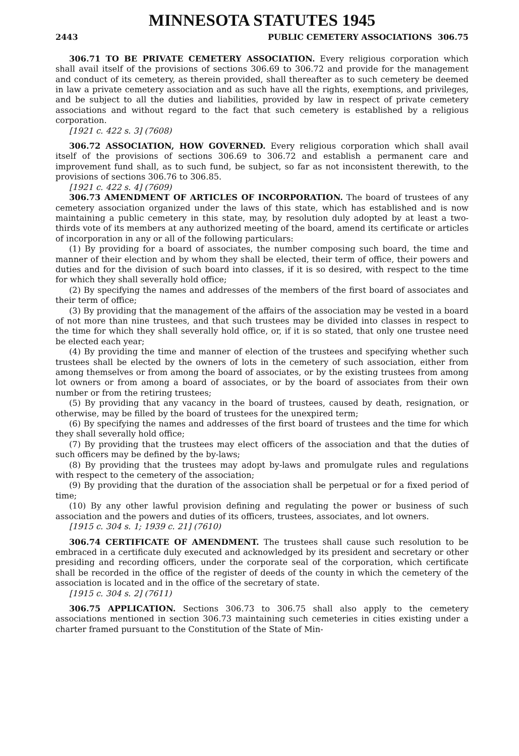MINNESOTA STATUTES 1945
2443 PUBLIC CEMETERY ASSOCIATIONS 306.75
306.71 TO BE PRIVATE CEMETERY ASSOCIATION. Every religious corporation which shall avail itself of the provisions of sections 306.69 to 306.72 and provide for the management and conduct of its cemetery, as therein provided, shall thereafter as to such cemetery be deemed in law a private cemetery association and as such have all the rights, exemptions, and privileges, and be subject to all the duties and liabilities, provided by law in respect of private cemetery associations and without regard to the fact that such cemetery is established by a religious corporation.
[1921 c. 422 s. 3] (7608)
306.72 ASSOCIATION, HOW GOVERNED. Every religious corporation which shall avail itself of the provisions of sections 306.69 to 306.72 and establish a permanent care and improvement fund shall, as to such fund, be subject, so far as not inconsistent therewith, to the provisions of sections 306.76 to 306.85.
[1921 c. 422 s. 4] (7609)
306.73 AMENDMENT OF ARTICLES OF INCORPORATION. The board of trustees of any cemetery association organized under the laws of this state, which has established and is now maintaining a public cemetery in this state, may, by resolution duly adopted by at least a two-thirds vote of its members at any authorized meeting of the board, amend its certificate or articles of incorporation in any or all of the following particulars:
(1) By providing for a board of associates, the number composing such board, the time and manner of their election and by whom they shall be elected, their term of office, their powers and duties and for the division of such board into classes, if it is so desired, with respect to the time for which they shall severally hold office;
(2) By specifying the names and addresses of the members of the first board of associates and their term of office;
(3) By providing that the management of the affairs of the association may be vested in a board of not more than nine trustees, and that such trustees may be divided into classes in respect to the time for which they shall severally hold office, or, if it is so stated, that only one trustee need be elected each year;
(4) By providing the time and manner of election of the trustees and specifying whether such trustees shall be elected by the owners of lots in the cemetery of such association, either from among themselves or from among the board of associates, or by the existing trustees from among lot owners or from among a board of associates, or by the board of associates from their own number or from the retiring trustees;
(5) By providing that any vacancy in the board of trustees, caused by death, resignation, or otherwise, may be filled by the board of trustees for the unexpired term;
(6) By specifying the names and addresses of the first board of trustees and the time for which they shall severally hold office;
(7) By providing that the trustees may elect officers of the association and that the duties of such officers may be defined by the by-laws;
(8) By providing that the trustees may adopt by-laws and promulgate rules and regulations with respect to the cemetery of the association;
(9) By providing that the duration of the association shall be perpetual or for a fixed period of time;
(10) By any other lawful provision defining and regulating the power or business of such association and the powers and duties of its officers, trustees, associates, and lot owners.
[1915 c. 304 s. 1; 1939 c. 21] (7610)
306.74 CERTIFICATE OF AMENDMENT. The trustees shall cause such resolution to be embraced in a certificate duly executed and acknowledged by its president and secretary or other presiding and recording officers, under the corporate seal of the corporation, which certificate shall be recorded in the office of the register of deeds of the county in which the cemetery of the association is located and in the office of the secretary of state.
[1915 c. 304 s. 2] (7611)
306.75 APPLICATION. Sections 306.73 to 306.75 shall also apply to the cemetery associations mentioned in section 306.73 maintaining such cemeteries in cities existing under a charter framed pursuant to the Constitution of the State of Min-